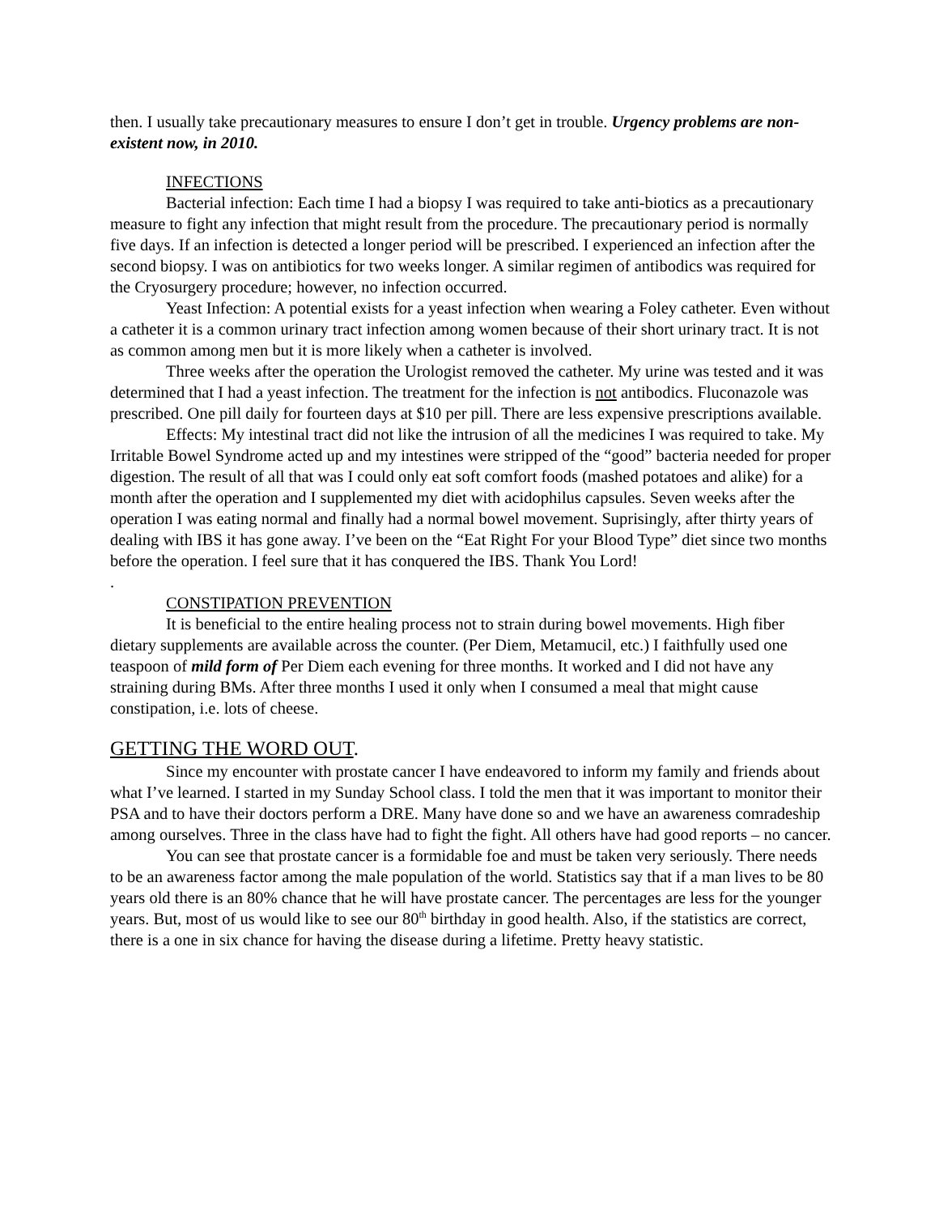then. I usually take precautionary measures to ensure I don’t get in trouble. Urgency problems are non- existent now, in 2010.
INFECTIONS
Bacterial infection: Each time I had a biopsy I was required to take anti-biotics as a precautionary measure to fight any infection that might result from the procedure. The precautionary period is normally five days. If an infection is detected a longer period will be prescribed. I experienced an infection after the second biopsy. I was on antibiotics for two weeks longer. A similar regimen of antibodics was required for the Cryosurgery procedure; however, no infection occurred.
Yeast Infection: A potential exists for a yeast infection when wearing a Foley catheter. Even without a catheter it is a common urinary tract infection among women because of their short urinary tract. It is not as common among men but it is more likely when a catheter is involved.
Three weeks after the operation the Urologist removed the catheter. My urine was tested and it was determined that I had a yeast infection. The treatment for the infection is not antibodics. Fluconazole was prescribed. One pill daily for fourteen days at $10 per pill. There are less expensive prescriptions available.
Effects: My intestinal tract did not like the intrusion of all the medicines I was required to take. My Irritable Bowel Syndrome acted up and my intestines were stripped of the “good” bacteria needed for proper digestion. The result of all that was I could only eat soft comfort foods (mashed potatoes and alike) for a month after the operation and I supplemented my diet with acidophilus capsules. Seven weeks after the operation I was eating normal and finally had a normal bowel movement. Suprisingly, after thirty years of dealing with IBS it has gone away. I’ve been on the “Eat Right For your Blood Type” diet since two months before the operation. I feel sure that it has conquered the IBS. Thank You Lord!
.
CONSTIPATION PREVENTION
It is beneficial to the entire healing process not to strain during bowel movements. High fiber dietary supplements are available across the counter. (Per Diem, Metamucil, etc.) I faithfully used one teaspoon of mild form of Per Diem each evening for three months. It worked and I did not have any straining during BMs. After three months I used it only when I consumed a meal that might cause constipation, i.e. lots of cheese.
GETTING THE WORD OUT.
Since my encounter with prostate cancer I have endeavored to inform my family and friends about what I’ve learned. I started in my Sunday School class. I told the men that it was important to monitor their PSA and to have their doctors perform a DRE. Many have done so and we have an awareness comradeship among ourselves. Three in the class have had to fight the fight. All others have had good reports – no cancer.
You can see that prostate cancer is a formidable foe and must be taken very seriously. There needs to be an awareness factor among the male population of the world. Statistics say that if a man lives to be 80 years old there is an 80% chance that he will have prostate cancer. The percentages are less for the younger years. But, most of us would like to see our 80<sup>th</sup> birthday in good health. Also, if the statistics are correct, there is a one in six chance for having the disease during a lifetime. Pretty heavy statistic.